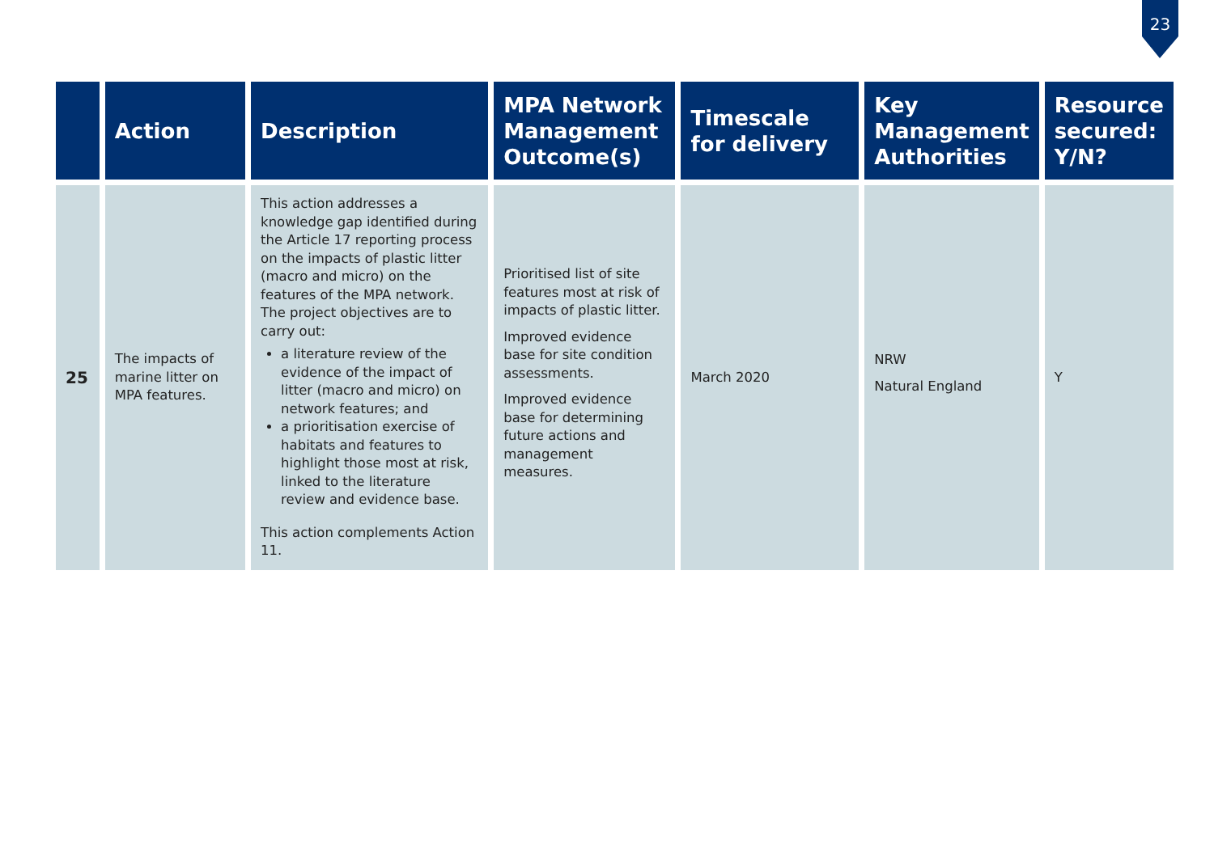23
| | Action | Description | MPA Network Management Outcome(s) | Timescale for delivery | Key Management Authorities | Resource secured: Y/N? |
| --- | --- | --- | --- | --- | --- | --- |
| 25 | The impacts of marine litter on MPA features. | This action addresses a knowledge gap identified during the Article 17 reporting process on the impacts of plastic litter (macro and micro) on the features of the MPA network. The project objectives are to carry out: a literature review of the evidence of the impact of litter (macro and micro) on network features; and a prioritisation exercise of habitats and features to highlight those most at risk, linked to the literature review and evidence base. This action complements Action 11. | Prioritised list of site features most at risk of impacts of plastic litter. Improved evidence base for site condition assessments. Improved evidence base for determining future actions and management measures. | March 2020 | NRW Natural England | Y |